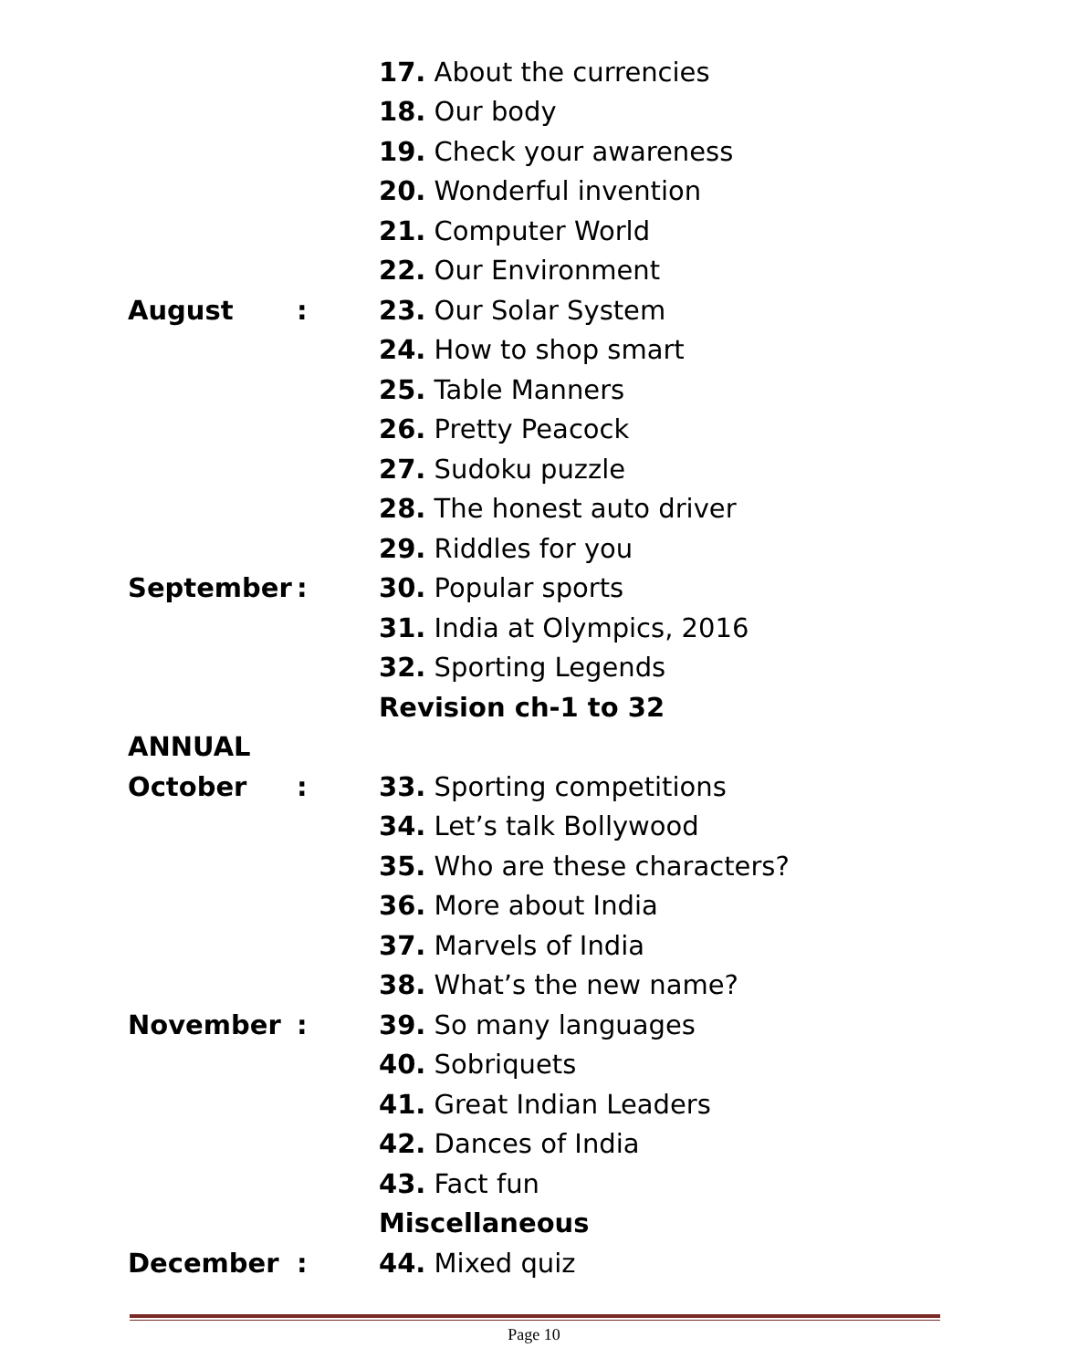| | | 17. About the currencies |
| | | 18. Our body |
| | | 19. Check your awareness |
| | | 20. Wonderful invention |
| | | 21. Computer World |
| | | 22. Our Environment |
| August | : | 23. Our Solar System |
| | | 24. How to shop smart |
| | | 25. Table Manners |
| | | 26. Pretty Peacock |
| | | 27. Sudoku puzzle |
| | | 28. The honest auto driver |
| | | 29. Riddles for you |
| September | : | 30. Popular sports |
| | | 31. India at Olympics, 2016 |
| | | 32. Sporting Legends |
| | | Revision ch-1 to 32 |
| ANNUAL | | |
| October | : | 33. Sporting competitions |
| | | 34. Let’s talk Bollywood |
| | | 35. Who are these characters? |
| | | 36. More about India |
| | | 37. Marvels of India |
| | | 38. What’s the new name? |
| November | : | 39. So many languages |
| | | 40. Sobriquets |
| | | 41. Great Indian Leaders |
| | | 42. Dances of India |
| | | 43. Fact fun |
| | | Miscellaneous |
| December | : | 44. Mixed quiz |
Page 10